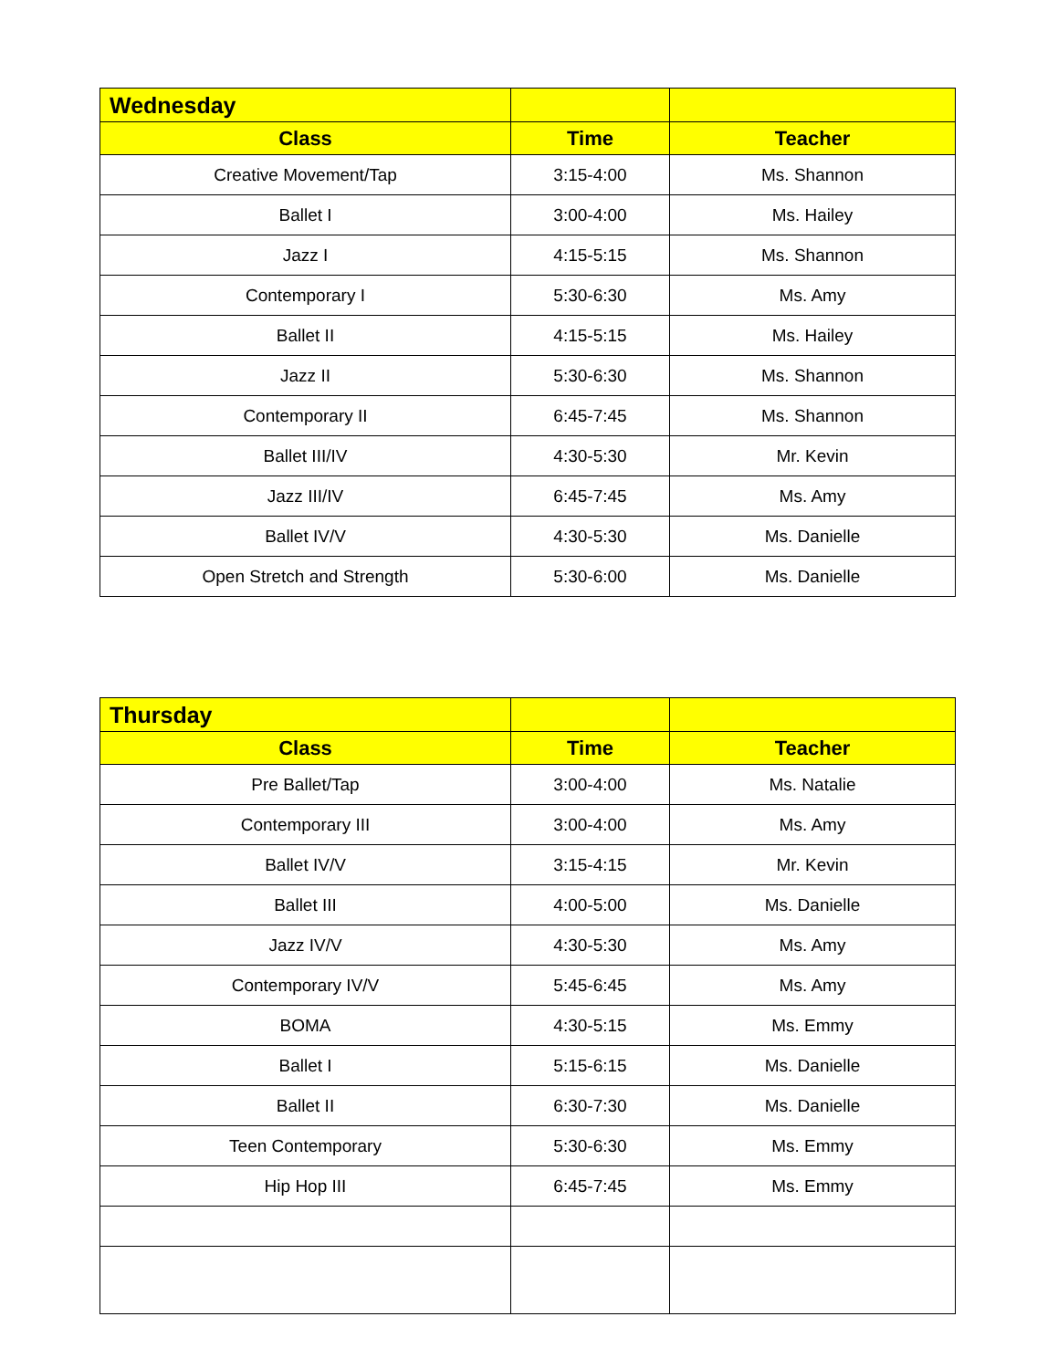| Wednesday | | |
| --- | --- | --- |
| Class | Time | Teacher |
| Creative Movement/Tap | 3:15-4:00 | Ms. Shannon |
| Ballet I | 3:00-4:00 | Ms. Hailey |
| Jazz I | 4:15-5:15 | Ms. Shannon |
| Contemporary I | 5:30-6:30 | Ms. Amy |
| Ballet II | 4:15-5:15 | Ms. Hailey |
| Jazz II | 5:30-6:30 | Ms. Shannon |
| Contemporary II | 6:45-7:45 | Ms. Shannon |
| Ballet III/IV | 4:30-5:30 | Mr. Kevin |
| Jazz III/IV | 6:45-7:45 | Ms. Amy |
| Ballet IV/V | 4:30-5:30 | Ms. Danielle |
| Open Stretch and Strength | 5:30-6:00 | Ms. Danielle |
| Thursday | | |
| --- | --- | --- |
| Class | Time | Teacher |
| Pre Ballet/Tap | 3:00-4:00 | Ms. Natalie |
| Contemporary III | 3:00-4:00 | Ms. Amy |
| Ballet IV/V | 3:15-4:15 | Mr. Kevin |
| Ballet III | 4:00-5:00 | Ms. Danielle |
| Jazz IV/V | 4:30-5:30 | Ms. Amy |
| Contemporary IV/V | 5:45-6:45 | Ms. Amy |
| BOMA | 4:30-5:15 | Ms. Emmy |
| Ballet I | 5:15-6:15 | Ms. Danielle |
| Ballet II | 6:30-7:30 | Ms. Danielle |
| Teen Contemporary | 5:30-6:30 | Ms. Emmy |
| Hip Hop III | 6:45-7:45 | Ms. Emmy |